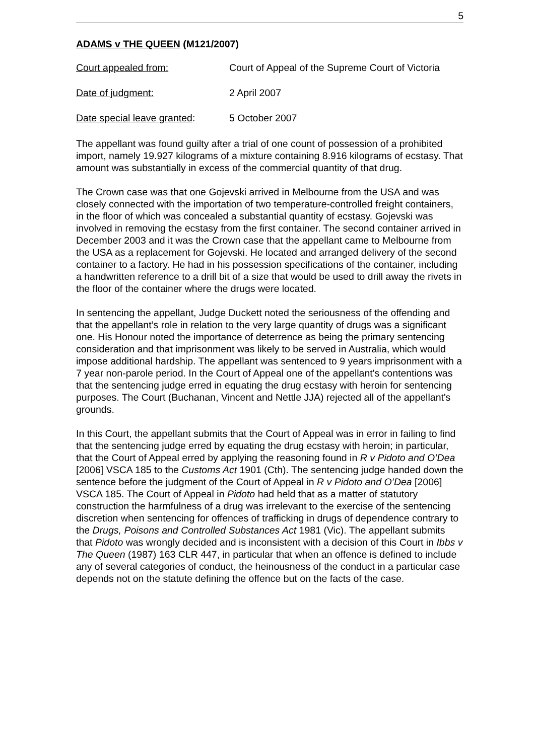5
ADAMS v THE QUEEN (M121/2007)
Court appealed from: Court of Appeal of the Supreme Court of Victoria
Date of judgment: 2 April 2007
Date special leave granted:
5 October 2007
The appellant was found guilty after a trial of one count of possession of a prohibited import, namely 19.927 kilograms of a mixture containing 8.916 kilograms of ecstasy. That amount was substantially in excess of the commercial quantity of that drug.
The Crown case was that one Gojevski arrived in Melbourne from the USA and was closely connected with the importation of two temperature-controlled freight containers, in the floor of which was concealed a substantial quantity of ecstasy. Gojevski was involved in removing the ecstasy from the first container. The second container arrived in December 2003 and it was the Crown case that the appellant came to Melbourne from the USA as a replacement for Gojevski. He located and arranged delivery of the second container to a factory. He had in his possession specifications of the container, including a handwritten reference to a drill bit of a size that would be used to drill away the rivets in the floor of the container where the drugs were located.
In sentencing the appellant, Judge Duckett noted the seriousness of the offending and that the appellant’s role in relation to the very large quantity of drugs was a significant one. His Honour noted the importance of deterrence as being the primary sentencing consideration and that imprisonment was likely to be served in Australia, which would impose additional hardship. The appellant was sentenced to 9 years imprisonment with a 7 year non-parole period. In the Court of Appeal one of the appellant's contentions was that the sentencing judge erred in equating the drug ecstasy with heroin for sentencing purposes. The Court (Buchanan, Vincent and Nettle JJA) rejected all of the appellant's grounds.
In this Court, the appellant submits that the Court of Appeal was in error in failing to find that the sentencing judge erred by equating the drug ecstasy with heroin; in particular, that the Court of Appeal erred by applying the reasoning found in R v Pidoto and O’Dea [2006] VSCA 185 to the Customs Act 1901 (Cth). The sentencing judge handed down the sentence before the judgment of the Court of Appeal in R v Pidoto and O’Dea [2006] VSCA 185. The Court of Appeal in Pidoto had held that as a matter of statutory construction the harmfulness of a drug was irrelevant to the exercise of the sentencing discretion when sentencing for offences of trafficking in drugs of dependence contrary to the Drugs, Poisons and Controlled Substances Act 1981 (Vic). The appellant submits that Pidoto was wrongly decided and is inconsistent with a decision of this Court in Ibbs v The Queen (1987) 163 CLR 447, in particular that when an offence is defined to include any of several categories of conduct, the heinousness of the conduct in a particular case depends not on the statute defining the offence but on the facts of the case.